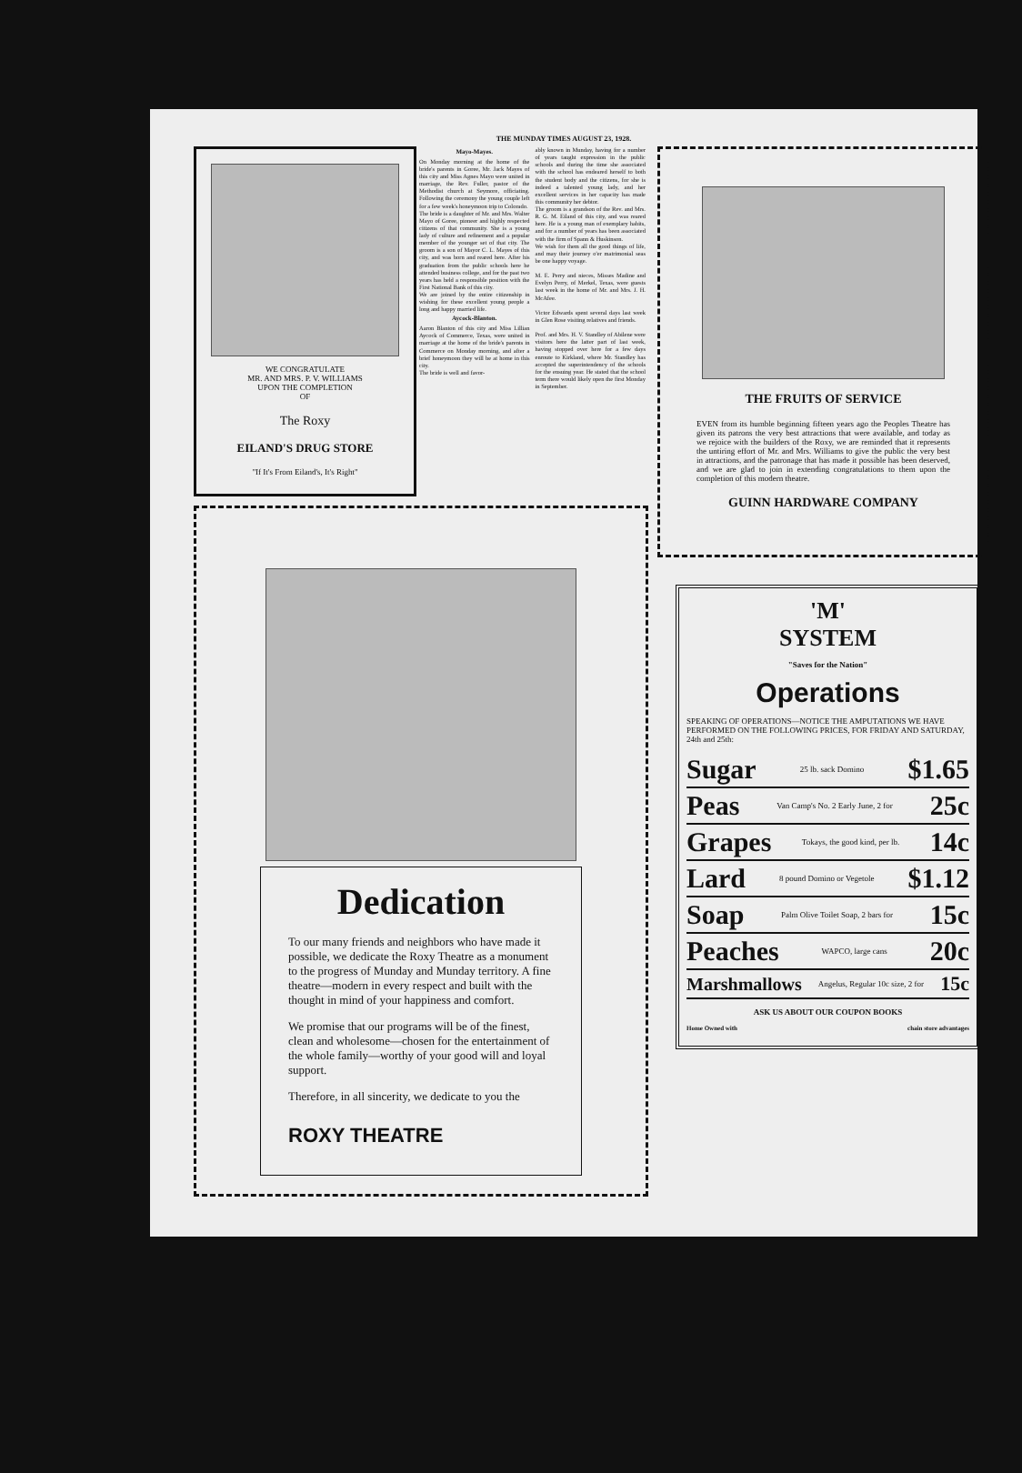THE MUNDAY TIMES AUGUST 23, 1928.
WE CONGRATULATE
MR. AND MRS. P. V. WILLIAMS
UPON THE COMPLETION
OF
The Roxy
EILAND'S DRUG STORE
"If It's From Eiland's, It's Right"
Mayo-Mayes.
On Monday morning at the home of the bride's parents in Goree, Mr. Jack Mayes of this city and Miss Agnes Mayo were united in marriage, the Rev. Fuller, pastor of the Methodist church at Seymore, officiating. Following the ceremony the young couple left for a few week's honeymoon trip to Colorado.
The bride is a daughter of Mr. and Mrs. Walter Mayo of Goree, pioneer and highly respected citizens of that community. She is a young lady of culture and refinement and a popular member of the younger set of that city. The groom is a son of Mayor C. L. Mayes of this city, and was born and reared here. After his graduation from the public schools here he attended business college, and for the past two years has held a responsible position with the First National Bank of this city.
We are joined by the entire citizenship in wishing for these excellent young people a long and happy married life.
Aycock-Blanton.
Aaron Blanton of this city and Miss Lillian Aycock of Commerce, Texas, were united in marriage at the home of the bride's parents in Commerce on Monday morning, and after a brief honeymoon they will be at home in this city.
The bride is well and favor-
ably known in Munday, having for a number of years taught expression in the public schools and during the time she associated with the school has endeared herself to both the student body and the citizens, for she is indeed a talented young lady, and her excellent services in her capacity has made this community her debtor.
The groom is a grandson of the Rev. and Mrs. R. G. M. Eiland of this city, and was reared here. He is a young man of exemplary habits, and for a number of years has been associated with the firm of Spann & Huskinson.
We wish for them all the good things of life, and may their journey o'er matrimonial seas be one happy voyage.
M. E. Perry and nieces, Misses Madine and Evelyn Perry, of Merkel, Texas, were guests last week in the home of Mr. and Mrs. J. H. McAfee.
Victor Edwards spent several days last week in Glen Rose visiting relatives and friends.
Prof. and Mrs. H. V. Standley of Abilene were visitors here the latter part of last week, having stopped over here for a few days enroute to Kirkland, where Mr. Standley has accepted the superintendency of the schools for the ensuing year. He stated that the school term there would likely open the first Monday in September.
Dedication
To our many friends and neighbors who have made it possible, we dedicate the Roxy Theatre as a monument to the progress of Munday and Munday territory. A fine theatre—modern in every respect and built with the thought in mind of your happiness and comfort.
We promise that our programs will be of the finest, clean and wholesome—chosen for the entertainment of the whole family—worthy of your good will and loyal support.
Therefore, in all sincerity, we dedicate to you the
ROXY THEATRE
THE FRUITS OF SERVICE
EVEN from its humble beginning fifteen years ago the Peoples Theatre has given its patrons the very best attractions that were available, and today as we rejoice with the builders of the Roxy, we are reminded that it represents the untiring effort of Mr. and Mrs. Williams to give the public the very best in attractions, and the patronage that has made it possible has been deserved, and we are glad to join in extending congratulations to them upon the completion of this modern theatre.
GUINN HARDWARE COMPANY
'M'
SYSTEM
"Saves for the Nation"
Operations
SPEAKING OF OPERATIONS—NOTICE THE AMPUTATIONS WE HAVE PERFORMED ON THE FOLLOWING PRICES, FOR FRIDAY AND SATURDAY, 24th and 25th:
Sugar 25 lb. sack Domino $1.65
Peas Van Camp's No. 2 Early June, 2 for 25c
Grapes Tokays, the good kind, per lb. 14c
Lard 8 pound Domino or Vegetole $1.12
Soap Palm Olive Toilet Soap, 2 bars for 15c
Peaches WAPCO, large cans 20c
Marshmallows Angelus, Regular 10c size, 2 for 15c
ASK US ABOUT OUR COUPON BOOKS
Home Owned with chain store advantages